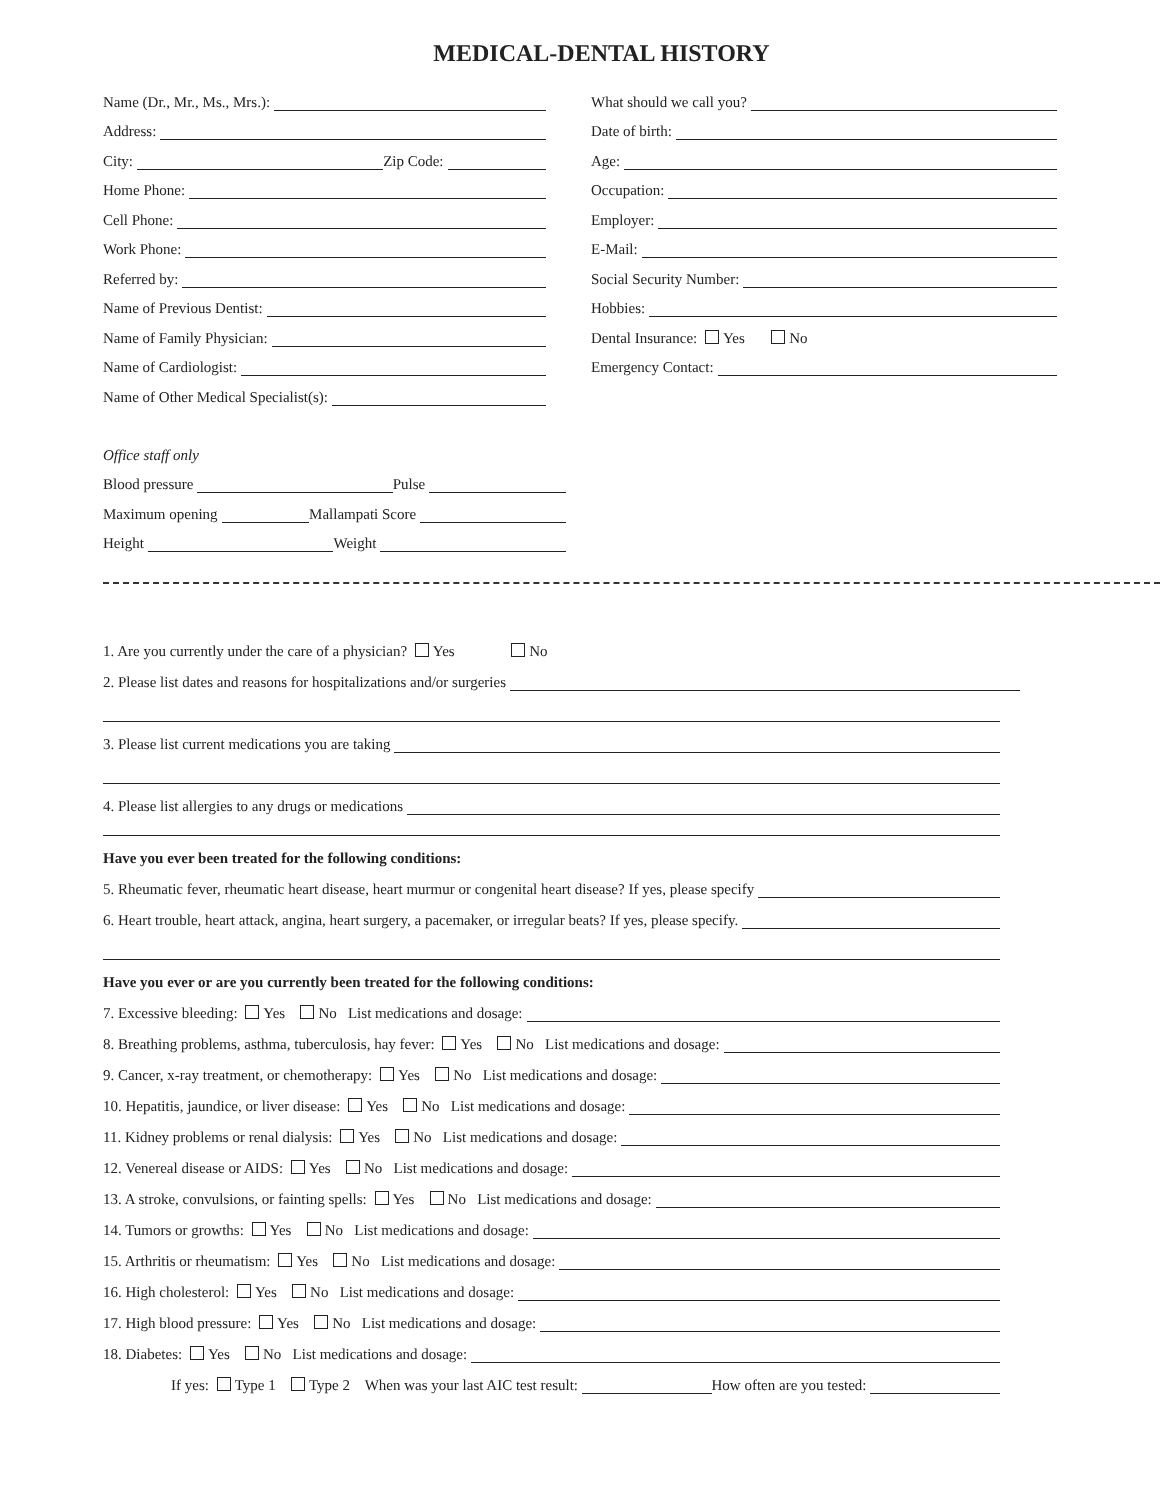MEDICAL-DENTAL HISTORY
Name (Dr., Mr., Ms., Mrs.):
Address:
City:
Zip Code:
Home Phone:
Cell Phone:
Work Phone:
Referred by:
Name of Previous Dentist:
Name of Family Physician:
Name of Cardiologist:
Name of Other Medical Specialist(s):
Office staff only
Blood pressure
Pulse
Maximum opening
Mallampati Score
Height
Weight
What should we call you?
Date of birth:
Age:
Occupation:
Employer:
E-Mail:
Social Security Number:
Hobbies:
Dental Insurance: Yes No
Emergency Contact:
1. Are you currently under the care of a physician? Yes No
2. Please list dates and reasons for hospitalizations and/or surgeries
3. Please list current medications you are taking
4. Please list allergies to any drugs or medications
Have you ever been treated for the following conditions:
5. Rheumatic fever, rheumatic heart disease, heart murmur or congenital heart disease? If yes, please specify
6. Heart trouble, heart attack, angina, heart surgery, a pacemaker, or irregular beats? If yes, please specify.
Have you ever or are you currently been treated for the following conditions:
7. Excessive bleeding: Yes No List medications and dosage:
8. Breathing problems, asthma, tuberculosis, hay fever: Yes No List medications and dosage:
9. Cancer, x-ray treatment, or chemotherapy: Yes No List medications and dosage:
10. Hepatitis, jaundice, or liver disease: Yes No List medications and dosage:
11. Kidney problems or renal dialysis: Yes No List medications and dosage:
12. Venereal disease or AIDS: Yes No List medications and dosage:
13. A stroke, convulsions, or fainting spells: Yes No List medications and dosage:
14. Tumors or growths: Yes No List medications and dosage:
15. Arthritis or rheumatism: Yes No List medications and dosage:
16. High cholesterol: Yes No List medications and dosage:
17. High blood pressure: Yes No List medications and dosage:
18. Diabetes: Yes No List medications and dosage:
If yes: Type 1 Type 2 When was your last AIC test result:
How often are you tested: